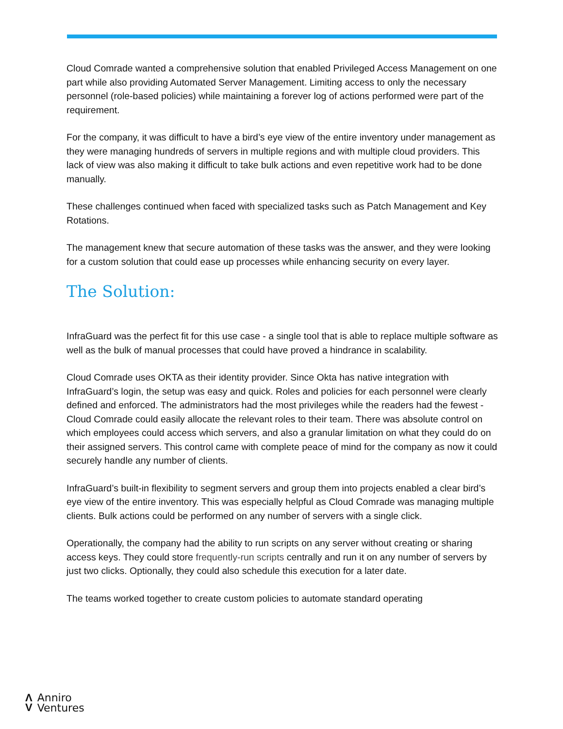Cloud Comrade wanted a comprehensive solution that enabled Privileged Access Management on one part while also providing Automated Server Management. Limiting access to only the necessary personnel (role-based policies) while maintaining a forever log of actions performed were part of the requirement.
For the company, it was difficult to have a bird’s eye view of the entire inventory under management as they were managing hundreds of servers in multiple regions and with multiple cloud providers. This lack of view was also making it difficult to take bulk actions and even repetitive work had to be done manually.
These challenges continued when faced with specialized tasks such as Patch Management and Key Rotations.
The management knew that secure automation of these tasks was the answer, and they were looking for a custom solution that could ease up processes while enhancing security on every layer.
The Solution:
InfraGuard was the perfect fit for this use case - a single tool that is able to replace multiple software as well as the bulk of manual processes that could have proved a hindrance in scalability.
Cloud Comrade uses OKTA as their identity provider. Since Okta has native integration with InfraGuard’s login, the setup was easy and quick. Roles and policies for each personnel were clearly defined and enforced. The administrators had the most privileges while the readers had the fewest - Cloud Comrade could easily allocate the relevant roles to their team. There was absolute control on which employees could access which servers, and also a granular limitation on what they could do on their assigned servers. This control came with complete peace of mind for the company as now it could securely handle any number of clients.
InfraGuard’s built-in flexibility to segment servers and group them into projects enabled a clear bird’s eye view of the entire inventory. This was especially helpful as Cloud Comrade was managing multiple clients. Bulk actions could be performed on any number of servers with a single click.
Operationally, the company had the ability to run scripts on any server without creating or sharing access keys. They could store frequently-run scripts centrally and run it on any number of servers by just two clicks. Optionally, they could also schedule this execution for a later date.
The teams worked together to create custom policies to automate standard operating
Λ
V
Anniro
Ventures